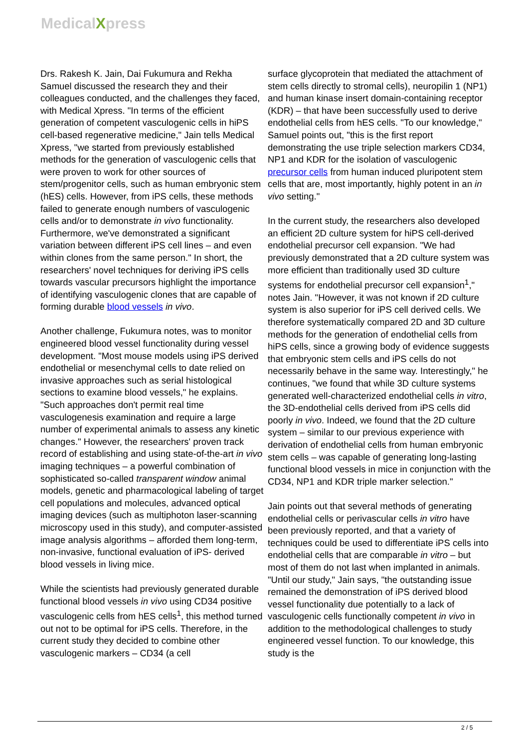MedicalXpress
Drs. Rakesh K. Jain, Dai Fukumura and Rekha Samuel discussed the research they and their colleagues conducted, and the challenges they faced, with Medical Xpress. "In terms of the efficient generation of competent vasculogenic cells in hiPS cell-based regenerative medicine," Jain tells Medical Xpress, "we started from previously established methods for the generation of vasculogenic cells that were proven to work for other sources of stem/progenitor cells, such as human embryonic stem (hES) cells. However, from iPS cells, these methods failed to generate enough numbers of vasculogenic cells and/or to demonstrate in vivo functionality. Furthermore, we've demonstrated a significant variation between different iPS cell lines – and even within clones from the same person." In short, the researchers' novel techniques for deriving iPS cells towards vascular precursors highlight the importance of identifying vasculogenic clones that are capable of forming durable blood vessels in vivo.
Another challenge, Fukumura notes, was to monitor engineered blood vessel functionality during vessel development. "Most mouse models using iPS derived endothelial or mesenchymal cells to date relied on invasive approaches such as serial histological sections to examine blood vessels," he explains. "Such approaches don't permit real time vasculogenesis examination and require a large number of experimental animals to assess any kinetic changes." However, the researchers' proven track record of establishing and using state-of-the-art in vivo imaging techniques – a powerful combination of sophisticated so-called transparent window animal models, genetic and pharmacological labeling of target cell populations and molecules, advanced optical imaging devices (such as multiphoton laser-scanning microscopy used in this study), and computer-assisted image analysis algorithms – afforded them long-term, non-invasive, functional evaluation of iPS- derived blood vessels in living mice.
While the scientists had previously generated durable functional blood vessels in vivo using CD34 positive vasculogenic cells from hES cells<sup>1</sup>, this method turned out not to be optimal for iPS cells. Therefore, in the current study they decided to combine other vasculogenic markers – CD34 (a cell
surface glycoprotein that mediated the attachment of stem cells directly to stromal cells), neuropilin 1 (NP1) and human kinase insert domain-containing receptor (KDR) – that have been successfully used to derive endothelial cells from hES cells. "To our knowledge," Samuel points out, "this is the first report demonstrating the use triple selection markers CD34, NP1 and KDR for the isolation of vasculogenic precursor cells from human induced pluripotent stem cells that are, most importantly, highly potent in an in vivo setting."
In the current study, the researchers also developed an efficient 2D culture system for hiPS cell-derived endothelial precursor cell expansion. "We had previously demonstrated that a 2D culture system was more efficient than traditionally used 3D culture systems for endothelial precursor cell expansion<sup>1</sup>," notes Jain. "However, it was not known if 2D culture system is also superior for iPS cell derived cells. We therefore systematically compared 2D and 3D culture methods for the generation of endothelial cells from hiPS cells, since a growing body of evidence suggests that embryonic stem cells and iPS cells do not necessarily behave in the same way. Interestingly," he continues, "we found that while 3D culture systems generated well-characterized endothelial cells in vitro, the 3D-endothelial cells derived from iPS cells did poorly in vivo. Indeed, we found that the 2D culture system – similar to our previous experience with derivation of endothelial cells from human embryonic stem cells – was capable of generating long-lasting functional blood vessels in mice in conjunction with the CD34, NP1 and KDR triple marker selection."
Jain points out that several methods of generating endothelial cells or perivascular cells in vitro have been previously reported, and that a variety of techniques could be used to differentiate iPS cells into endothelial cells that are comparable in vitro – but most of them do not last when implanted in animals. "Until our study," Jain says, "the outstanding issue remained the demonstration of iPS derived blood vessel functionality due potentially to a lack of vasculogenic cells functionally competent in vivo in addition to the methodological challenges to study engineered vessel function. To our knowledge, this study is the
2 / 5